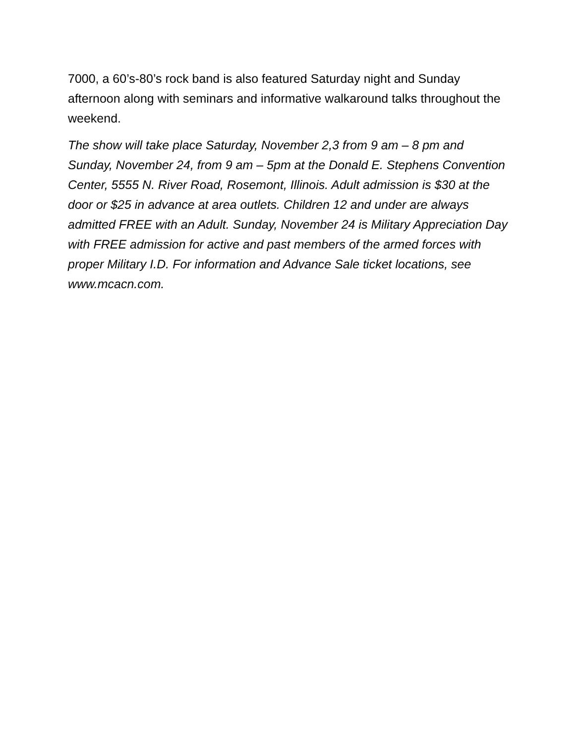7000, a 60’s-80’s rock band is also featured Saturday night and Sunday afternoon along with seminars and informative walkaround talks throughout the weekend.
The show will take place Saturday, November 2,3 from 9 am – 8 pm and Sunday, November 24, from 9 am – 5pm at the Donald E. Stephens Convention Center, 5555 N. River Road, Rosemont, Illinois. Adult admission is $30 at the door or $25 in advance at area outlets. Children 12 and under are always admitted FREE with an Adult. Sunday, November 24 is Military Appreciation Day with FREE admission for active and past members of the armed forces with proper Military I.D. For information and Advance Sale ticket locations, see www.mcacn.com.